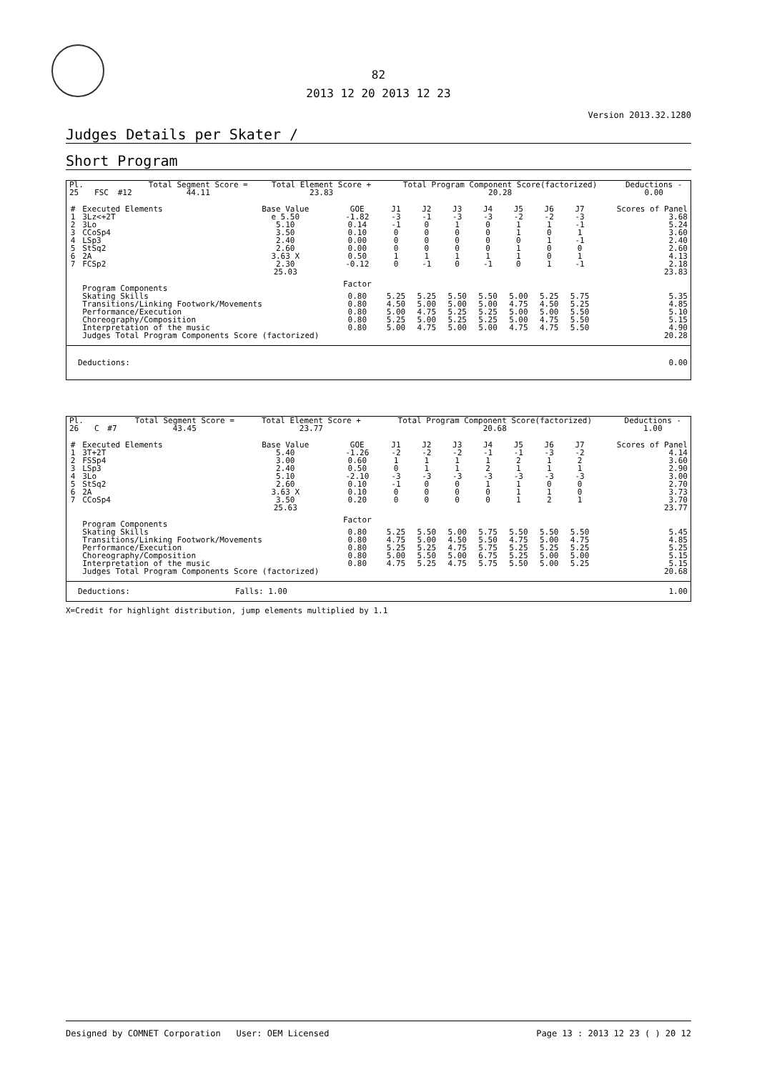82
2013 12 20 2013 12 23
Version 2013.32.1280
Judges Details per Skater /
Short Program
| Pl. | | | Total Segment Score = | Total Element Score + | Total Program Component Score(factorized) | Deductions - |
| 25 | FSC | #12 | 44.11 | 23.83 | 20.28 | 0.00 |
| # | Executed Elements | Base Value | GOE | J1 | J2 | J3 | J4 | J5 | J6 | J7 | Scores of Panel |
| --- | --- | --- | --- | --- | --- | --- | --- | --- | --- | --- | --- |
| 1 | 3Lz<+2T | e 5.50 | -1.82 | -3 | -1 | -3 | -3 | -2 | -2 | -3 | 3.68 |
| 2 | 3Lo | 5.10 | 0.14 | -1 | 0 | 1 | 0 | 1 | 1 | -1 | 5.24 |
| 3 | CCoSp4 | 3.50 | 0.10 | 0 | 0 | 0 | 0 | 1 | 0 | 1 | 3.60 |
| 4 | LSp3 | 2.40 | 0.00 | 0 | 0 | 0 | 0 | 0 | 1 | -1 | 2.40 |
| 5 | StSq2 | 2.60 | 0.00 | 0 | 0 | 0 | 0 | 1 | 0 | 0 | 2.60 |
| 6 | 2A | 3.63 X | 0.50 | 1 | 1 | 1 | 1 | 1 | 0 | 1 | 4.13 |
| 7 | FCSp2 | 2.30 | -0.12 | 0 | -1 | 0 | -1 | 0 | 1 | -1 | 2.18 |
| | | 25.03 | | | | | | | | | 23.83 |
| | Program Components | | Factor | | | | | | | | |
| | Skating Skills | | 0.80 | 5.25 | 5.25 | 5.50 | 5.50 | 5.00 | 5.25 | 5.75 | 5.35 |
| | Transitions/Linking Footwork/Movements | | 0.80 | 4.50 | 5.00 | 5.00 | 5.00 | 4.75 | 4.50 | 5.25 | 4.85 |
| | Performance/Execution | | 0.80 | 5.00 | 4.75 | 5.25 | 5.25 | 5.00 | 5.00 | 5.50 | 5.10 |
| | Choreography/Composition | | 0.80 | 5.25 | 5.00 | 5.25 | 5.25 | 5.00 | 4.75 | 5.50 | 5.15 |
| | Interpretation of the music | | 0.80 | 5.00 | 4.75 | 5.00 | 5.00 | 4.75 | 4.75 | 5.50 | 4.90 |
| | Judges Total Program Components Score (factorized) | | | | | | | | | | 20.28 |
| Deductions: | 0.00 |
| Pl. | | | Total Segment Score = | Total Element Score + | Total Program Component Score(factorized) | Deductions - |
| 26 | C | #7 | 43.45 | 23.77 | 20.68 | 1.00 |
| # | Executed Elements | Base Value | GOE | J1 | J2 | J3 | J4 | J5 | J6 | J7 | Scores of Panel |
| --- | --- | --- | --- | --- | --- | --- | --- | --- | --- | --- | --- |
| 1 | 3T+2T | 5.40 | -1.26 | -2 | -2 | -2 | -1 | -1 | -3 | -2 | 4.14 |
| 2 | FSSp4 | 3.00 | 0.60 | 1 | 1 | 1 | 1 | 2 | 1 | 2 | 3.60 |
| 3 | LSp3 | 2.40 | 0.50 | 0 | 1 | 1 | 2 | 1 | 1 | 1 | 2.90 |
| 4 | 3Lo | 5.10 | -2.10 | -3 | -3 | -3 | -3 | -3 | -3 | -3 | 3.00 |
| 5 | StSq2 | 2.60 | 0.10 | -1 | 0 | 0 | 1 | 1 | 0 | 0 | 2.70 |
| 6 | 2A | 3.63 X | 0.10 | 0 | 0 | 0 | 0 | 1 | 1 | 0 | 3.73 |
| 7 | CCoSp4 | 3.50 | 0.20 | 0 | 0 | 0 | 0 | 1 | 2 | 1 | 3.70 |
| | | 25.63 | | | | | | | | | 23.77 |
| | Program Components | | Factor | | | | | | | | |
| | Skating Skills | | 0.80 | 5.25 | 5.50 | 5.00 | 5.75 | 5.50 | 5.50 | 5.50 | 5.45 |
| | Transitions/Linking Footwork/Movements | | 0.80 | 4.75 | 5.00 | 4.50 | 5.50 | 4.75 | 5.00 | 4.75 | 4.85 |
| | Performance/Execution | | 0.80 | 5.25 | 5.25 | 4.75 | 5.75 | 5.25 | 5.25 | 5.25 | 5.25 |
| | Choreography/Composition | | 0.80 | 5.00 | 5.50 | 5.00 | 6.75 | 5.25 | 5.00 | 5.00 | 5.15 |
| | Interpretation of the music | | 0.80 | 4.75 | 5.25 | 4.75 | 5.75 | 5.50 | 5.00 | 5.25 | 5.15 |
| | Judges Total Program Components Score (factorized) | | | | | | | | | | 20.68 |
| Deductions: | Falls: 1.00 | 1.00 |
X=Credit for highlight distribution, jump elements multiplied by 1.1
Designed by COMNET Corporation User: OEM Licensed Page 13 : 2013 12 23 ( ) 20 12